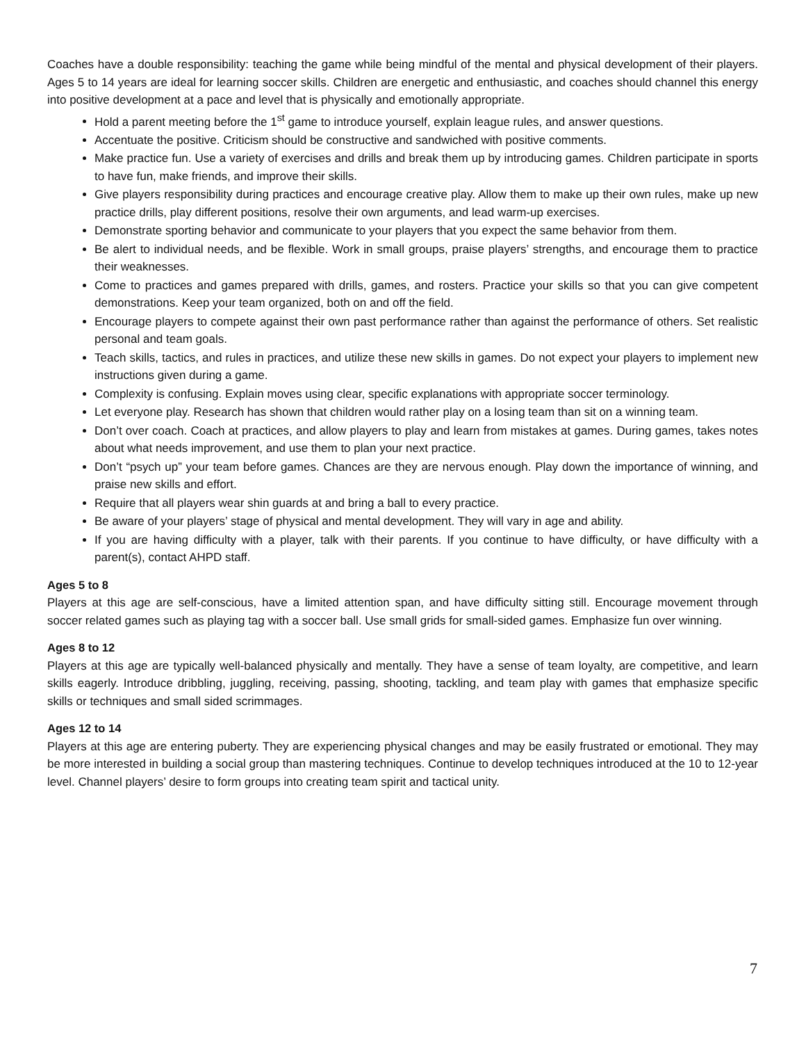Coaches have a double responsibility: teaching the game while being mindful of the mental and physical development of their players. Ages 5 to 14 years are ideal for learning soccer skills. Children are energetic and enthusiastic, and coaches should channel this energy into positive development at a pace and level that is physically and emotionally appropriate.
Hold a parent meeting before the 1<sup>st</sup> game to introduce yourself, explain league rules, and answer questions.
Accentuate the positive. Criticism should be constructive and sandwiched with positive comments.
Make practice fun. Use a variety of exercises and drills and break them up by introducing games. Children participate in sports to have fun, make friends, and improve their skills.
Give players responsibility during practices and encourage creative play. Allow them to make up their own rules, make up new practice drills, play different positions, resolve their own arguments, and lead warm-up exercises.
Demonstrate sporting behavior and communicate to your players that you expect the same behavior from them.
Be alert to individual needs, and be flexible. Work in small groups, praise players’ strengths, and encourage them to practice their weaknesses.
Come to practices and games prepared with drills, games, and rosters. Practice your skills so that you can give competent demonstrations. Keep your team organized, both on and off the field.
Encourage players to compete against their own past performance rather than against the performance of others. Set realistic personal and team goals.
Teach skills, tactics, and rules in practices, and utilize these new skills in games. Do not expect your players to implement new instructions given during a game.
Complexity is confusing. Explain moves using clear, specific explanations with appropriate soccer terminology.
Let everyone play. Research has shown that children would rather play on a losing team than sit on a winning team.
Don’t over coach. Coach at practices, and allow players to play and learn from mistakes at games. During games, takes notes about what needs improvement, and use them to plan your next practice.
Don’t “psych up” your team before games. Chances are they are nervous enough. Play down the importance of winning, and praise new skills and effort.
Require that all players wear shin guards at and bring a ball to every practice.
Be aware of your players’ stage of physical and mental development. They will vary in age and ability.
If you are having difficulty with a player, talk with their parents. If you continue to have difficulty, or have difficulty with a parent(s), contact AHPD staff.
Ages 5 to 8
Players at this age are self-conscious, have a limited attention span, and have difficulty sitting still. Encourage movement through soccer related games such as playing tag with a soccer ball. Use small grids for small-sided games. Emphasize fun over winning.
Ages 8 to 12
Players at this age are typically well-balanced physically and mentally. They have a sense of team loyalty, are competitive, and learn skills eagerly. Introduce dribbling, juggling, receiving, passing, shooting, tackling, and team play with games that emphasize specific skills or techniques and small sided scrimmages.
Ages 12 to 14
Players at this age are entering puberty. They are experiencing physical changes and may be easily frustrated or emotional. They may be more interested in building a social group than mastering techniques. Continue to develop techniques introduced at the 10 to 12-year level. Channel players’ desire to form groups into creating team spirit and tactical unity.
7